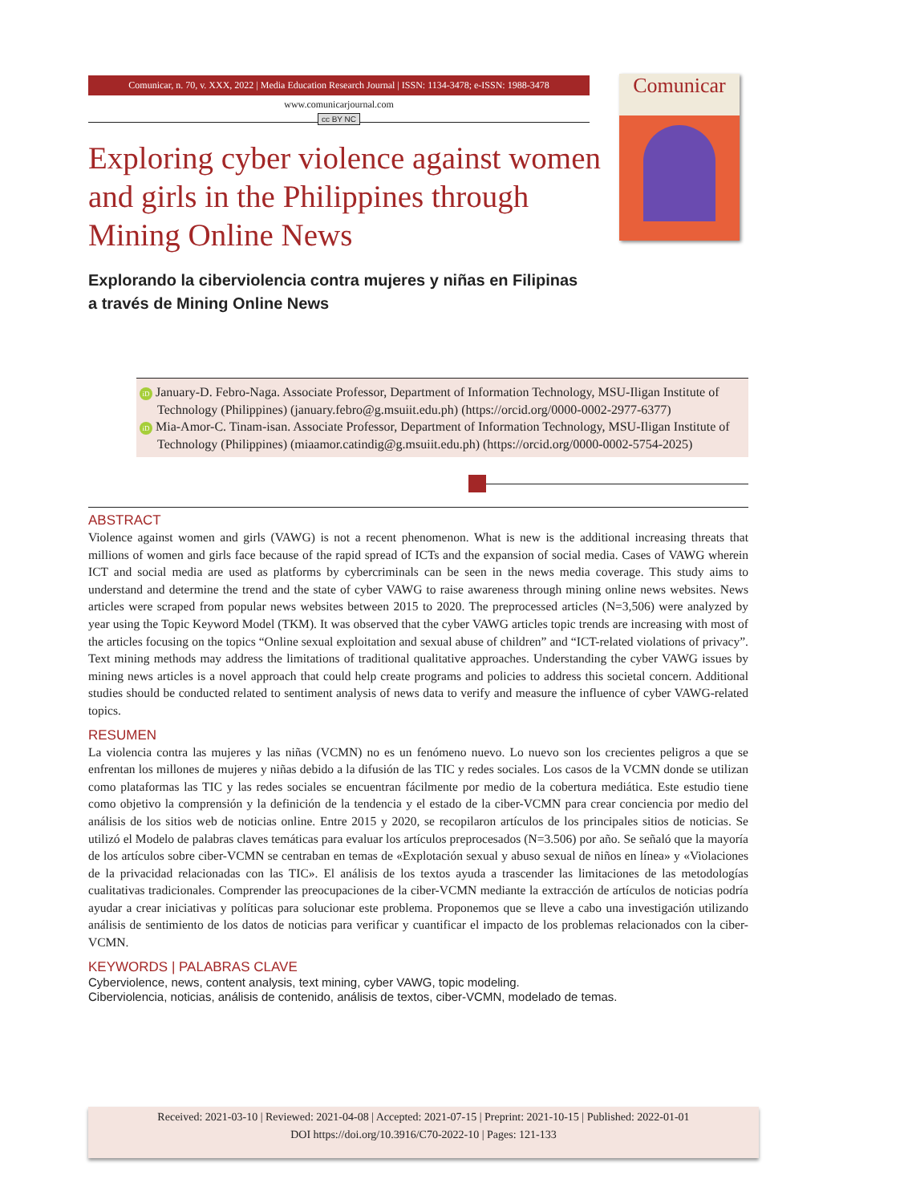Comunicar
Comunicar, n. 70, v. XXX, 2022 | Media Education Research Journal | ISSN: 1134-3478; e-ISSN: 1988-3478
www.comunicarjournal.com
cc BY NC
Exploring cyber violence against women and girls in the Philippines through Mining Online News
Explorando la ciberviolencia contra mujeres y niñas en Filipinas
a través de Mining Online News
iD January-D. Febro-Naga. Associate Professor, Department of Information Technology, MSU-Iligan Institute of Technology (Philippines) (january.febro@g.msuiit.edu.ph) (https://orcid.org/0000-0002-2977-6377)
iD Mia-Amor-C. Tinam-isan. Associate Professor, Department of Information Technology, MSU-Iligan Institute of Technology (Philippines) (miaamor.catindig@g.msuiit.edu.ph) (https://orcid.org/0000-0002-5754-2025)
ABSTRACT
Violence against women and girls (VAWG) is not a recent phenomenon. What is new is the additional increasing threats that millions of women and girls face because of the rapid spread of ICTs and the expansion of social media. Cases of VAWG wherein ICT and social media are used as platforms by cybercriminals can be seen in the news media coverage. This study aims to understand and determine the trend and the state of cyber VAWG to raise awareness through mining online news websites. News articles were scraped from popular news websites between 2015 to 2020. The preprocessed articles (N=3,506) were analyzed by year using the Topic Keyword Model (TKM). It was observed that the cyber VAWG articles topic trends are increasing with most of the articles focusing on the topics “Online sexual exploitation and sexual abuse of children” and “ICT-related violations of privacy”. Text mining methods may address the limitations of traditional qualitative approaches. Understanding the cyber VAWG issues by mining news articles is a novel approach that could help create programs and policies to address this societal concern. Additional studies should be conducted related to sentiment analysis of news data to verify and measure the influence of cyber VAWG-related topics.
RESUMEN
La violencia contra las mujeres y las niñas (VCMN) no es un fenómeno nuevo. Lo nuevo son los crecientes peligros a que se enfrentan los millones de mujeres y niñas debido a la difusión de las TIC y redes sociales. Los casos de la VCMN donde se utilizan como plataformas las TIC y las redes sociales se encuentran fácilmente por medio de la cobertura mediática. Este estudio tiene como objetivo la comprensión y la definición de la tendencia y el estado de la ciber-VCMN para crear conciencia por medio del análisis de los sitios web de noticias online. Entre 2015 y 2020, se recopilaron artículos de los principales sitios de noticias. Se utilizó el Modelo de palabras claves temáticas para evaluar los artículos preprocesados (N=3.506) por año. Se señaló que la mayoría de los artículos sobre ciber-VCMN se centraban en temas de «Explotación sexual y abuso sexual de niños en línea» y «Violaciones de la privacidad relacionadas con las TIC». El análisis de los textos ayuda a trascender las limitaciones de las metodologías cualitativas tradicionales. Comprender las preocupaciones de la ciber-VCMN mediante la extracción de artículos de noticias podría ayudar a crear iniciativas y políticas para solucionar este problema. Proponemos que se lleve a cabo una investigación utilizando análisis de sentimiento de los datos de noticias para verificar y cuantificar el impacto de los problemas relacionados con la ciber-VCMN.
KEYWORDS | PALABRAS CLAVE
Cyberviolence, news, content analysis, text mining, cyber VAWG, topic modeling.
Ciberviolencia, noticias, análisis de contenido, análisis de textos, ciber-VCMN, modelado de temas.
Received: 2021-03-10 | Reviewed: 2021-04-08 | Accepted: 2021-07-15 | Preprint: 2021-10-15 | Published: 2022-01-01
DOI https://doi.org/10.3916/C70-2022-10 | Pages: 121-133